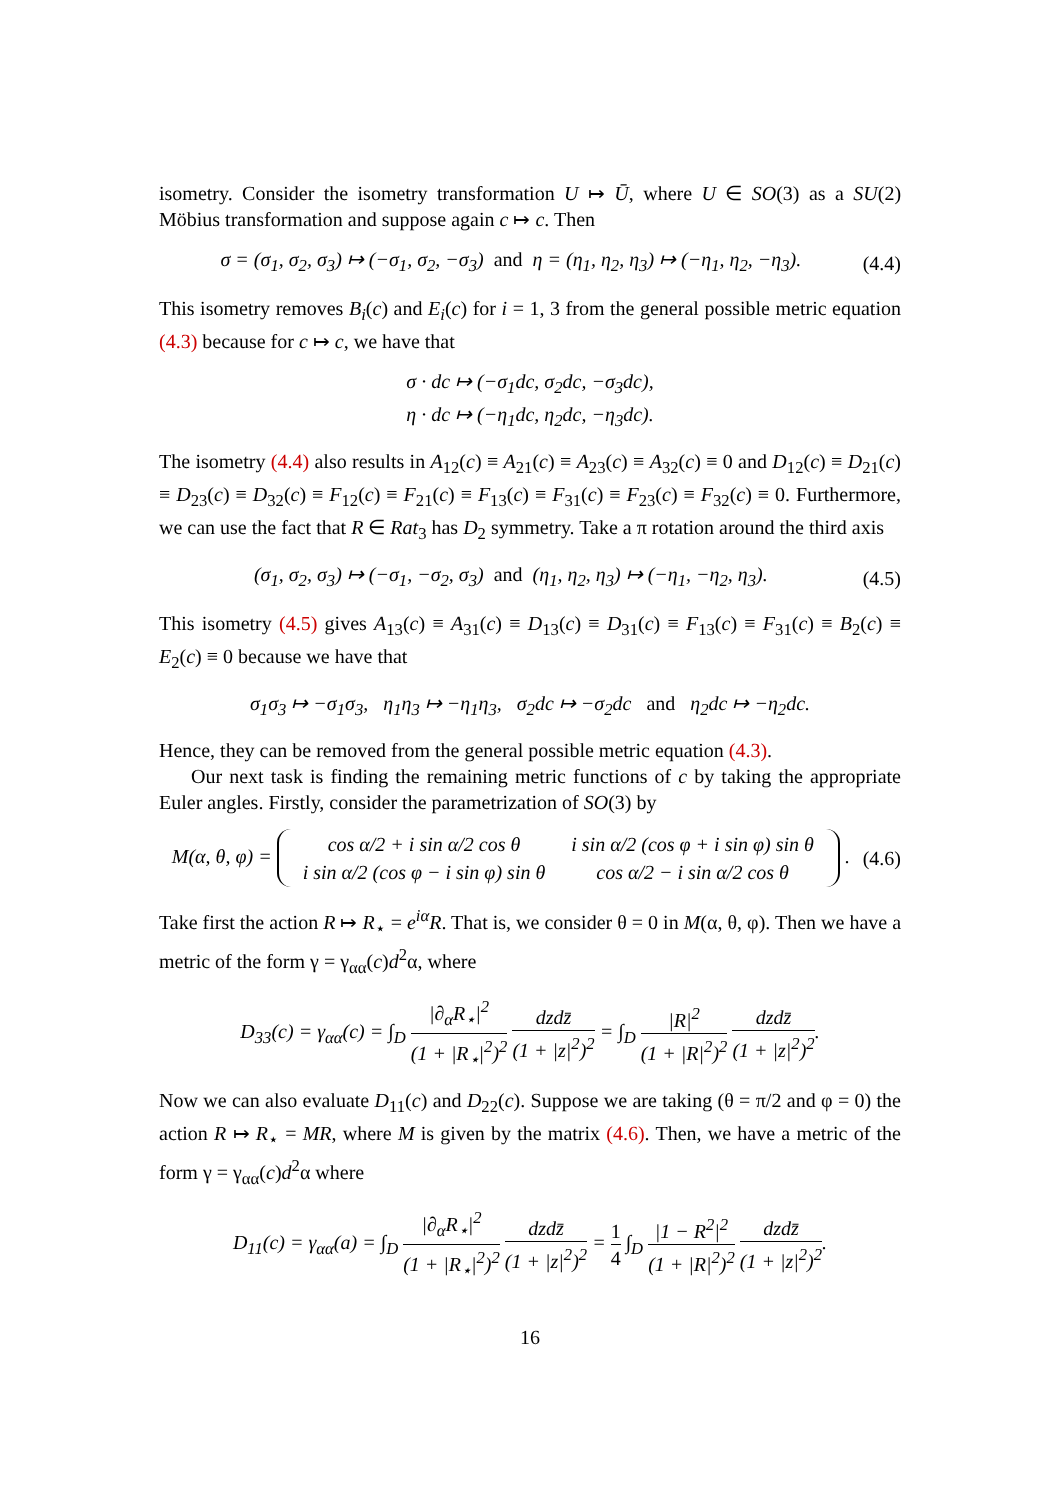isometry. Consider the isometry transformation U ↦ Ū, where U ∈ SO(3) as a SU(2) Möbius transformation and suppose again c ↦ c. Then
σ = (σ<sub>1</sub>, σ<sub>2</sub>, σ<sub>3</sub>) ↦ (−σ<sub>1</sub>, σ<sub>2</sub>, −σ<sub>3</sub>) and η = (η<sub>1</sub>, η<sub>2</sub>, η<sub>3</sub>) ↦ (−η<sub>1</sub>, η<sub>2</sub>, −η<sub>3</sub>). (4.4)
This isometry removes B<sub>i</sub>(c) and E<sub>i</sub>(c) for i = 1, 3 from the general possible metric equation (4.3) because for c ↦ c, we have that
σ · dc ↦ (−σ<sub>1</sub>dc, σ<sub>2</sub>dc, −σ<sub>3</sub>dc),
η · dc ↦ (−η<sub>1</sub>dc, η<sub>2</sub>dc, −η<sub>3</sub>dc).
The isometry (4.4) also results in A<sub>12</sub>(c) ≡ A<sub>21</sub>(c) ≡ A<sub>23</sub>(c) ≡ A<sub>32</sub>(c) ≡ 0 and D<sub>12</sub>(c) ≡ D<sub>21</sub>(c) ≡ D<sub>23</sub>(c) ≡ D<sub>32</sub>(c) ≡ F<sub>12</sub>(c) ≡ F<sub>21</sub>(c) ≡ F<sub>13</sub>(c) ≡ F<sub>31</sub>(c) ≡ F<sub>23</sub>(c) ≡ F<sub>32</sub>(c) ≡ 0. Furthermore, we can use the fact that R ∈ Rat<sub>3</sub> has D<sub>2</sub> symmetry. Take a π rotation around the third axis
(σ<sub>1</sub>, σ<sub>2</sub>, σ<sub>3</sub>) ↦ (−σ<sub>1</sub>, −σ<sub>2</sub>, σ<sub>3</sub>) and (η<sub>1</sub>, η<sub>2</sub>, η<sub>3</sub>) ↦ (−η<sub>1</sub>, −η<sub>2</sub>, η<sub>3</sub>). (4.5)
This isometry (4.5) gives A<sub>13</sub>(c) ≡ A<sub>31</sub>(c) ≡ D<sub>13</sub>(c) ≡ D<sub>31</sub>(c) ≡ F<sub>13</sub>(c) ≡ F<sub>31</sub>(c) ≡ B<sub>2</sub>(c) ≡ E<sub>2</sub>(c) ≡ 0 because we have that
σ<sub>1</sub>σ<sub>3</sub> ↦ −σ<sub>1</sub>σ<sub>3</sub>, η<sub>1</sub>η<sub>3</sub> ↦ −η<sub>1</sub>η<sub>3</sub>, σ<sub>2</sub>dc ↦ −σ<sub>2</sub>dc and η<sub>2</sub>dc ↦ −η<sub>2</sub>dc.
Hence, they can be removed from the general possible metric equation (4.3).
Our next task is finding the remaining metric functions of c by taking the appropriate Euler angles. Firstly, consider the parametrization of SO(3) by
M(α, θ, φ) =
| cos α/2 + i sin α/2 cos θ | i sin α/2 (cos φ + i sin φ) sin θ |
| i sin α/2 (cos φ − i sin φ) sin θ | cos α/2 − i sin α/2 cos θ |
. (4.6)
Take first the action R ↦ R<sub>⋆</sub> = e<sup>iα</sup>R. That is, we consider θ = 0 in M(α, θ, φ). Then we have a metric of the form γ = γ<sub>αα</sub>(c)d<sup>2</sup>α, where
D<sub>33</sub>(c) = γ<sub>αα</sub>(c) = ∫<sub>D</sub> |∂<sub>α</sub>R<sub>⋆</sub>|<sup>2</sup> (1 + |R<sub>⋆</sub>|<sup>2</sup>)<sup>2</sup> dzdz̄ (1 + |z|<sup>2</sup>)<sup>2</sup> = ∫<sub>D</sub> |R|<sup>2</sup> (1 + |R|<sup>2</sup>)<sup>2</sup> dzdz̄ (1 + |z|<sup>2</sup>)<sup>2</sup>.
Now we can also evaluate D<sub>11</sub>(c) and D<sub>22</sub>(c). Suppose we are taking (θ = π/2 and φ = 0) the action R ↦ R<sub>⋆</sub> = MR, where M is given by the matrix (4.6). Then, we have a metric of the form γ = γ<sub>αα</sub>(c)d<sup>2</sup>α where
D<sub>11</sub>(c) = γ<sub>αα</sub>(a) = ∫<sub>D</sub> |∂<sub>α</sub>R<sub>⋆</sub>|<sup>2</sup> (1 + |R<sub>⋆</sub>|<sup>2</sup>)<sup>2</sup> dzdz̄ (1 + |z|<sup>2</sup>)<sup>2</sup> = 1 4 ∫<sub>D</sub> |1 − R<sup>2</sup>|<sup>2</sup> (1 + |R|<sup>2</sup>)<sup>2</sup> dzdz̄ (1 + |z|<sup>2</sup>)<sup>2</sup>.
16